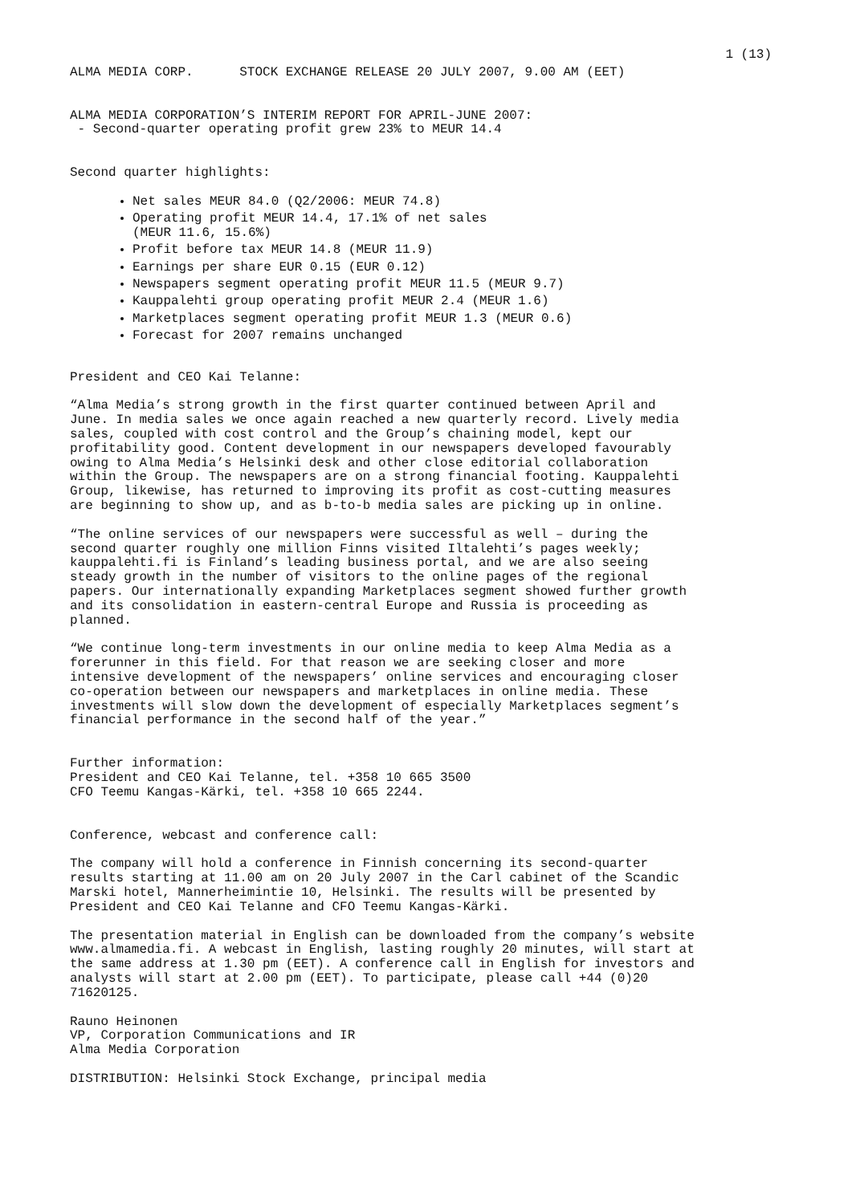1 (13)
ALMA MEDIA CORP. STOCK EXCHANGE RELEASE 20 JULY 2007, 9.00 AM (EET)
ALMA MEDIA CORPORATION’S INTERIM REPORT FOR APRIL-JUNE 2007: - Second-quarter operating profit grew 23% to MEUR 14.4
Second quarter highlights:
Net sales MEUR 84.0 (Q2/2006: MEUR 74.8)
Operating profit MEUR 14.4, 17.1% of net sales
(MEUR 11.6, 15.6%)
Profit before tax MEUR 14.8 (MEUR 11.9)
Earnings per share EUR 0.15 (EUR 0.12)
Newspapers segment operating profit MEUR 11.5 (MEUR 9.7)
Kauppalehti group operating profit MEUR 2.4 (MEUR 1.6)
Marketplaces segment operating profit MEUR 1.3 (MEUR 0.6)
Forecast for 2007 remains unchanged
President and CEO Kai Telanne:
“Alma Media’s strong growth in the first quarter continued between April and June. In media sales we once again reached a new quarterly record. Lively media sales, coupled with cost control and the Group’s chaining model, kept our profitability good. Content development in our newspapers developed favourably owing to Alma Media’s Helsinki desk and other close editorial collaboration within the Group. The newspapers are on a strong financial footing. Kauppalehti Group, likewise, has returned to improving its profit as cost-cutting measures are beginning to show up, and as b-to-b media sales are picking up in online.
“The online services of our newspapers were successful as well – during the second quarter roughly one million Finns visited Iltalehti’s pages weekly; kauppalehti.fi is Finland’s leading business portal, and we are also seeing steady growth in the number of visitors to the online pages of the regional papers. Our internationally expanding Marketplaces segment showed further growth and its consolidation in eastern-central Europe and Russia is proceeding as planned.
“We continue long-term investments in our online media to keep Alma Media as a forerunner in this field. For that reason we are seeking closer and more intensive development of the newspapers’ online services and encouraging closer co-operation between our newspapers and marketplaces in online media. These investments will slow down the development of especially Marketplaces segment’s financial performance in the second half of the year.”
Further information: President and CEO Kai Telanne, tel. +358 10 665 3500 CFO Teemu Kangas-Kärki, tel. +358 10 665 2244.
Conference, webcast and conference call:
The company will hold a conference in Finnish concerning its second-quarter results starting at 11.00 am on 20 July 2007 in the Carl cabinet of the Scandic Marski hotel, Mannerheimintie 10, Helsinki. The results will be presented by President and CEO Kai Telanne and CFO Teemu Kangas-Kärki.
The presentation material in English can be downloaded from the company’s website www.almamedia.fi. A webcast in English, lasting roughly 20 minutes, will start at the same address at 1.30 pm (EET). A conference call in English for investors and analysts will start at 2.00 pm (EET). To participate, please call +44 (0)20 71620125.
Rauno Heinonen VP, Corporation Communications and IR Alma Media Corporation
DISTRIBUTION: Helsinki Stock Exchange, principal media